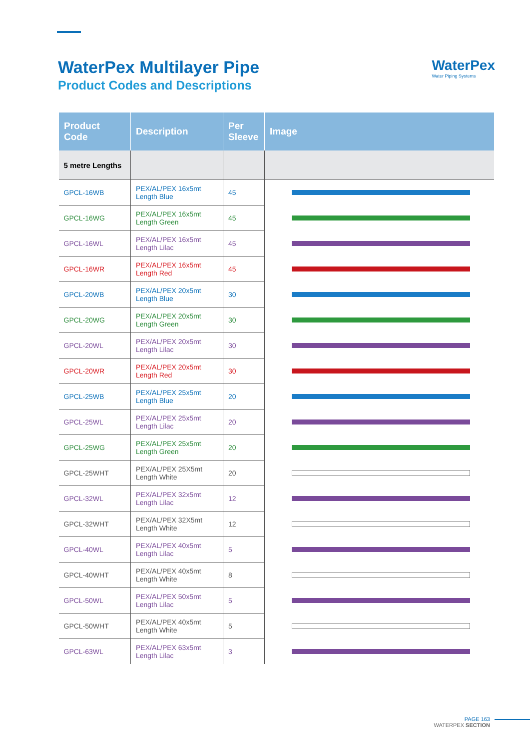WaterPex Multilayer Pipe
Product Codes and Descriptions
WaterPex
Water Piping Systems
| Product Code | Description | Per Sleeve | Image |
| --- | --- | --- | --- |
| 5 metre Lengths | | | |
| GPCL-16WB | PEX/AL/PEX 16x5mt Length Blue | 45 | |
| GPCL-16WG | PEX/AL/PEX 16x5mt Length Green | 45 | |
| GPCL-16WL | PEX/AL/PEX 16x5mt Length Lilac | 45 | |
| GPCL-16WR | PEX/AL/PEX 16x5mt Length Red | 45 | |
| GPCL-20WB | PEX/AL/PEX 20x5mt Length Blue | 30 | |
| GPCL-20WG | PEX/AL/PEX 20x5mt Length Green | 30 | |
| GPCL-20WL | PEX/AL/PEX 20x5mt Length Lilac | 30 | |
| GPCL-20WR | PEX/AL/PEX 20x5mt Length Red | 30 | |
| GPCL-25WB | PEX/AL/PEX 25x5mt Length Blue | 20 | |
| GPCL-25WL | PEX/AL/PEX 25x5mt Length Lilac | 20 | |
| GPCL-25WG | PEX/AL/PEX 25x5mt Length Green | 20 | |
| GPCL-25WHT | PEX/AL/PEX 25X5mt Length White | 20 | |
| GPCL-32WL | PEX/AL/PEX 32x5mt Length Lilac | 12 | |
| GPCL-32WHT | PEX/AL/PEX 32X5mt Length White | 12 | |
| GPCL-40WL | PEX/AL/PEX 40x5mt Length Lilac | 5 | |
| GPCL-40WHT | PEX/AL/PEX 40x5mt Length White | 8 | |
| GPCL-50WL | PEX/AL/PEX 50x5mt Length Lilac | 5 | |
| GPCL-50WHT | PEX/AL/PEX 40x5mt Length White | 5 | |
| GPCL-63WL | PEX/AL/PEX 63x5mt Length Lilac | 3 | |
PAGE 163
WATERPEX SECTION